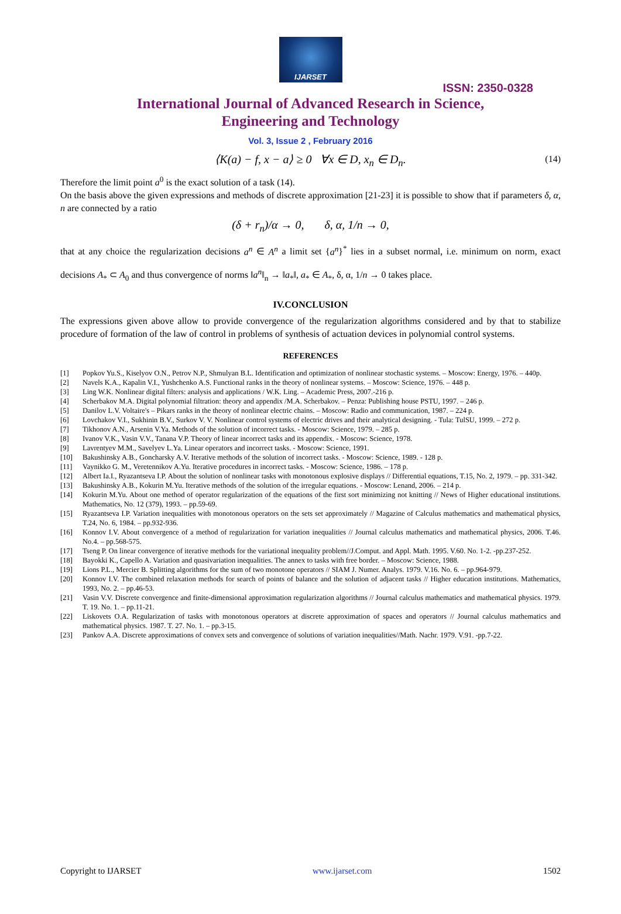IJARSET
ISSN: 2350-0328
International Journal of Advanced Research in Science,
Engineering and Technology
Vol. 3, Issue 2 , February 2016
⟨K(a) − f, x − a⟩ ≥ 0 ∀x ∈ D, x<sub>n</sub> ∈ D<sub>n</sub>. (14)
Therefore the limit point a<sup>0</sup> is the exact solution of a task (14).
On the basis above the given expressions and methods of discrete approximation [21-23] it is possible to show that if parameters δ, α, n are connected by a ratio
(δ + r<sub>n</sub>)/α → 0, δ, α, 1/n → 0,
that at any choice the regularization decisions a<sup>n</sup> ∈ A<sup>n</sup> a limit set {a<sup>n</sup>}<sup>*</sup> lies in a subset normal, i.e. minimum on norm, exact decisions A<sub>*</sub> ⊂ A<sub>0</sub> and thus convergence of norms ‖a<sup>n</sup>‖<sub>n</sub> → ‖a<sub>*</sub>‖, a<sub>*</sub> ∈ A<sub>*</sub>, δ, α, 1/n → 0 takes place.
IV.CONCLUSION
The expressions given above allow to provide convergence of the regularization algorithms considered and by that to stabilize procedure of formation of the law of control in problems of synthesis of actuation devices in polynomial control systems.
REFERENCES
[1] Popkov Yu.S., Kiselyov O.N., Petrov N.P., Shmulyan B.L. Identification and optimization of nonlinear stochastic systems. – Moscow: Energy, 1976. – 440p.
[2] Navels K.A., Kapalin V.I., Yushchenko A.S. Functional ranks in the theory of nonlinear systems. – Moscow: Science, 1976. – 448 p.
[3] Ling W.K. Nonlinear digital filters: analysis and applications / W.K. Ling. – Academic Press, 2007.-216 p.
[4] Scherbakov M.A. Digital polynomial filtration: theory and appendix /M.A. Scherbakov. – Penza: Publishing house PSTU, 1997. – 246 p.
[5] Danilov L.V. Voltaire's – Pikars ranks in the theory of nonlinear electric chains. – Moscow: Radio and communication, 1987. – 224 p.
[6] Lovchakov V.I., Sukhinin B.V., Surkov V. V. Nonlinear control systems of electric drives and their analytical designing. - Tula: TulSU, 1999. – 272 p.
[7] Tikhonov A.N., Arsenin V.Ya. Methods of the solution of incorrect tasks. - Moscow: Science, 1979. – 285 p.
[8] Ivanov V.K., Vasin V.V., Tanana V.P. Theory of linear incorrect tasks and its appendix. - Moscow: Science, 1978.
[9] Lavrentyev M.M., Savelyev L.Ya. Linear operators and incorrect tasks. - Moscow: Science, 1991.
[10] Bakushinsky A.B., Goncharsky A.V. Iterative methods of the solution of incorrect tasks. - Moscow: Science, 1989. - 128 p.
[11] Vaynikko G. M., Veretennikov A.Yu. Iterative procedures in incorrect tasks. - Moscow: Science, 1986. – 178 p.
[12] Albert Ia.I., Ryazantseva I.P. About the solution of nonlinear tasks with monotonous explosive displays // Differential equations, T.15, No. 2, 1979. – pp. 331-342.
[13] Bakushinsky A.B., Kokurin M.Yu. Iterative methods of the solution of the irregular equations. - Moscow: Lenand, 2006. – 214 p.
[14] Kokurin M.Yu. About one method of operator regularization of the equations of the first sort minimizing not knitting // News of Higher educational institutions. Mathematics, No. 12 (379), 1993. – pp.59-69.
[15] Ryazantseva I.P. Variation inequalities with monotonous operators on the sets set approximately // Magazine of Calculus mathematics and mathematical physics, T.24, No. 6, 1984. – pp.932-936.
[16] Konnov I.V. About convergence of a method of regularization for variation inequalities // Journal calculus mathematics and mathematical physics, 2006. T.46. No.4. – pp.568-575.
[17] Tseng P. On linear convergence of iterative methods for the variational inequality problem//J.Comput. and Appl. Math. 1995. V.60. No. 1-2. -pp.237-252.
[18] Bayokki K., Capello A. Variation and quasivariation inequalities. The annex to tasks with free border. – Moscow: Science, 1988.
[19] Lions P.L., Mercier B. Splitting algorithms for the sum of two monotone operators // SIAM J. Numer. Analys. 1979. V.16. No. 6. – pp.964-979.
[20] Konnov I.V. The combined relaxation methods for search of points of balance and the solution of adjacent tasks // Higher education institutions. Mathematics, 1993, No. 2. – pp.46-53.
[21] Vasin V.V. Discrete convergence and finite-dimensional approximation regularization algorithms // Journal calculus mathematics and mathematical physics. 1979. T. 19. No. 1. – pp.11-21.
[22] Liskovets O.A. Regularization of tasks with monotonous operators at discrete approximation of spaces and operators // Journal calculus mathematics and mathematical physics. 1987. T. 27. No. 1. – pp.3-15.
[23] Pankov A.A. Discrete approximations of convex sets and convergence of solutions of variation inequalities//Math. Nachr. 1979. V.91. -pp.7-22.
Copyright to IJARSET www.ijarset.com 1502